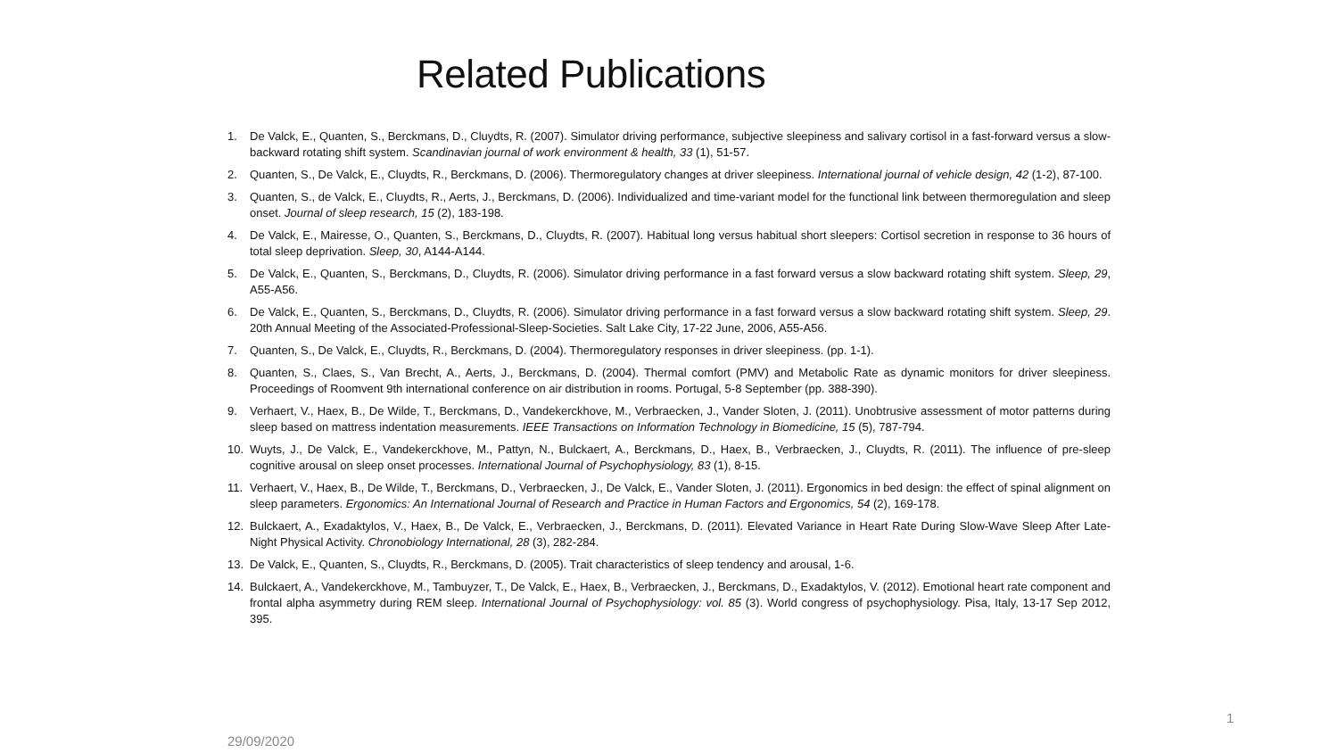Related Publications
1. De Valck, E., Quanten, S., Berckmans, D., Cluydts, R. (2007). Simulator driving performance, subjective sleepiness and salivary cortisol in a fast-forward versus a slow-backward rotating shift system. Scandinavian journal of work environment & health, 33 (1), 51-57.
2. Quanten, S., De Valck, E., Cluydts, R., Berckmans, D. (2006). Thermoregulatory changes at driver sleepiness. International journal of vehicle design, 42 (1-2), 87-100.
3. Quanten, S., de Valck, E., Cluydts, R., Aerts, J., Berckmans, D. (2006). Individualized and time-variant model for the functional link between thermoregulation and sleep onset. Journal of sleep research, 15 (2), 183-198.
4. De Valck, E., Mairesse, O., Quanten, S., Berckmans, D., Cluydts, R. (2007). Habitual long versus habitual short sleepers: Cortisol secretion in response to 36 hours of total sleep deprivation. Sleep, 30, A144-A144.
5. De Valck, E., Quanten, S., Berckmans, D., Cluydts, R. (2006). Simulator driving performance in a fast forward versus a slow backward rotating shift system. Sleep, 29, A55-A56.
6. De Valck, E., Quanten, S., Berckmans, D., Cluydts, R. (2006). Simulator driving performance in a fast forward versus a slow backward rotating shift system. Sleep, 29. 20th Annual Meeting of the Associated-Professional-Sleep-Societies. Salt Lake City, 17-22 June, 2006, A55-A56.
7. Quanten, S., De Valck, E., Cluydts, R., Berckmans, D. (2004). Thermoregulatory responses in driver sleepiness. (pp. 1-1).
8. Quanten, S., Claes, S., Van Brecht, A., Aerts, J., Berckmans, D. (2004). Thermal comfort (PMV) and Metabolic Rate as dynamic monitors for driver sleepiness. Proceedings of Roomvent 9th international conference on air distribution in rooms. Portugal, 5-8 September (pp. 388-390).
9. Verhaert, V., Haex, B., De Wilde, T., Berckmans, D., Vandekerckhove, M., Verbraecken, J., Vander Sloten, J. (2011). Unobtrusive assessment of motor patterns during sleep based on mattress indentation measurements. IEEE Transactions on Information Technology in Biomedicine, 15 (5), 787-794.
10. Wuyts, J., De Valck, E., Vandekerckhove, M., Pattyn, N., Bulckaert, A., Berckmans, D., Haex, B., Verbraecken, J., Cluydts, R. (2011). The influence of pre-sleep cognitive arousal on sleep onset processes. International Journal of Psychophysiology, 83 (1), 8-15.
11. Verhaert, V., Haex, B., De Wilde, T., Berckmans, D., Verbraecken, J., De Valck, E., Vander Sloten, J. (2011). Ergonomics in bed design: the effect of spinal alignment on sleep parameters. Ergonomics: An International Journal of Research and Practice in Human Factors and Ergonomics, 54 (2), 169-178.
12. Bulckaert, A., Exadaktylos, V., Haex, B., De Valck, E., Verbraecken, J., Berckmans, D. (2011). Elevated Variance in Heart Rate During Slow-Wave Sleep After Late-Night Physical Activity. Chronobiology International, 28 (3), 282-284.
13. De Valck, E., Quanten, S., Cluydts, R., Berckmans, D. (2005). Trait characteristics of sleep tendency and arousal, 1-6.
14. Bulckaert, A., Vandekerckhove, M., Tambuyzer, T., De Valck, E., Haex, B., Verbraecken, J., Berckmans, D., Exadaktylos, V. (2012). Emotional heart rate component and frontal alpha asymmetry during REM sleep. International Journal of Psychophysiology: vol. 85 (3). World congress of psychophysiology. Pisa, Italy, 13-17 Sep 2012, 395.
1
29/09/2020